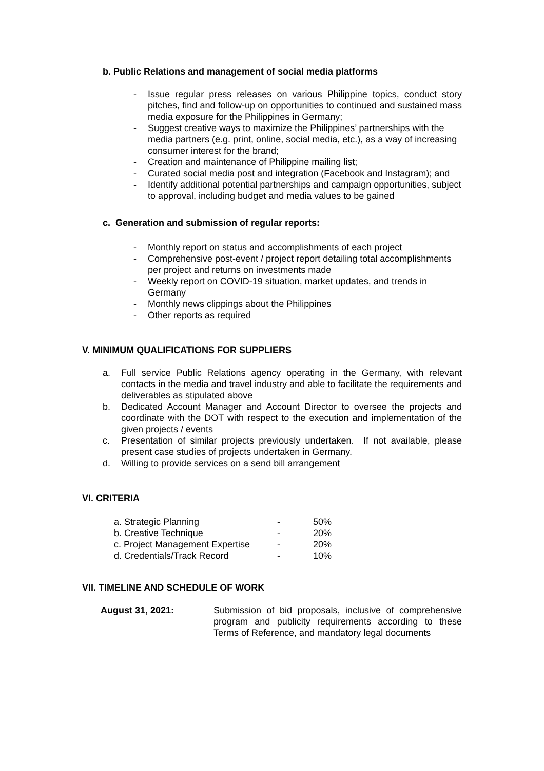b. Public Relations and management of social media platforms
- Issue regular press releases on various Philippine topics, conduct story pitches, find and follow-up on opportunities to continued and sustained mass media exposure for the Philippines in Germany;
- Suggest creative ways to maximize the Philippines’ partnerships with the media partners (e.g. print, online, social media, etc.), as a way of increasing consumer interest for the brand;
- Creation and maintenance of Philippine mailing list;
- Curated social media post and integration (Facebook and Instagram); and
- Identify additional potential partnerships and campaign opportunities, subject to approval, including budget and media values to be gained
c. Generation and submission of regular reports:
- Monthly report on status and accomplishments of each project
- Comprehensive post-event / project report detailing total accomplishments per project and returns on investments made
- Weekly report on COVID-19 situation, market updates, and trends in Germany
- Monthly news clippings about the Philippines
- Other reports as required
V. MINIMUM QUALIFICATIONS FOR SUPPLIERS
a. Full service Public Relations agency operating in the Germany, with relevant contacts in the media and travel industry and able to facilitate the requirements and deliverables as stipulated above
b. Dedicated Account Manager and Account Director to oversee the projects and coordinate with the DOT with respect to the execution and implementation of the given projects / events
c. Presentation of similar projects previously undertaken. If not available, please present case studies of projects undertaken in Germany.
d. Willing to provide services on a send bill arrangement
VI. CRITERIA
| a. Strategic Planning | - | 50% |
| b. Creative Technique | - | 20% |
| c. Project Management Expertise | - | 20% |
| d. Credentials/Track Record | - | 10% |
VII. TIMELINE AND SCHEDULE OF WORK
| August 31, 2021: | Submission of bid proposals, inclusive of comprehensive program and publicity requirements according to these Terms of Reference, and mandatory legal documents |